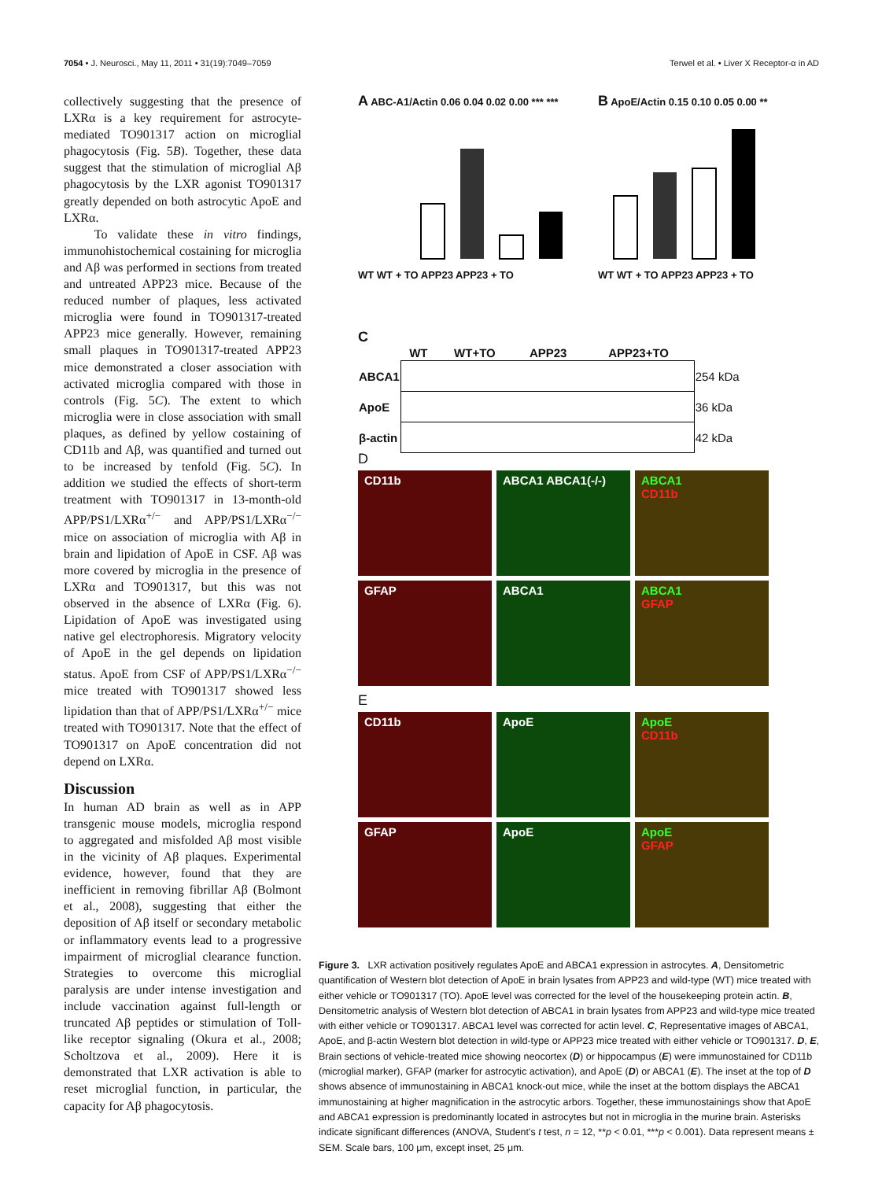7054 • J. Neurosci., May 11, 2011 • 31(19):7049–7059 Terwel et al. • Liver X Receptor-α in AD
collectively suggesting that the presence of LXRα is a key requirement for astrocyte-mediated TO901317 action on microglial phagocytosis (Fig. 5B). Together, these data suggest that the stimulation of microglial Aβ phagocytosis by the LXR agonist TO901317 greatly depended on both astrocytic ApoE and LXRα.
To validate these in vitro findings, immunohistochemical costaining for microglia and Aβ was performed in sections from treated and untreated APP23 mice. Because of the reduced number of plaques, less activated microglia were found in TO901317-treated APP23 mice generally. However, remaining small plaques in TO901317-treated APP23 mice demonstrated a closer association with activated microglia compared with those in controls (Fig. 5C). The extent to which microglia were in close association with small plaques, as defined by yellow costaining of CD11b and Aβ, was quantified and turned out to be increased by tenfold (Fig. 5C). In addition we studied the effects of short-term treatment with TO901317 in 13-month-old APP/PS1/LXRα<sup>+/−</sup> and APP/PS1/LXRα<sup>−/−</sup> mice on association of microglia with Aβ in brain and lipidation of ApoE in CSF. Aβ was more covered by microglia in the presence of LXRα and TO901317, but this was not observed in the absence of LXRα (Fig. 6). Lipidation of ApoE was investigated using native gel electrophoresis. Migratory velocity of ApoE in the gel depends on lipidation status. ApoE from CSF of APP/PS1/LXRα<sup>−/−</sup> mice treated with TO901317 showed less lipidation than that of APP/PS1/LXRα<sup>+/−</sup> mice treated with TO901317. Note that the effect of TO901317 on ApoE concentration did not depend on LXRα.
Discussion
In human AD brain as well as in APP transgenic mouse models, microglia respond to aggregated and misfolded Aβ most visible in the vicinity of Aβ plaques. Experimental evidence, however, found that they are inefficient in removing fibrillar Aβ (Bolmont et al., 2008), suggesting that either the deposition of Aβ itself or secondary metabolic or inflammatory events lead to a progressive impairment of microglial clearance function. Strategies to overcome this microglial paralysis are under intense investigation and include vaccination against full-length or truncated Aβ peptides or stimulation of Toll-like receptor signaling (Okura et al., 2008; Scholtzova et al., 2009). Here it is demonstrated that LXR activation is able to reset microglial function, in particular, the capacity for Aβ phagocytosis.
A ABC-A1/Actin 0.06 0.04 0.02 0.00 *** ***
WT WT + TO APP23 APP23 + TO
B ApoE/Actin 0.15 0.10 0.05 0.00 **
WT WT + TO APP23 APP23 + TO
C
| | WT | WT+TO | APP23 | APP23+TO | |
| --- | --- | --- | --- | --- | --- |
| ABCA1 | | | | | 254 kDa |
| ApoE | | | | | 36 kDa |
| β-actin | | | | | 42 kDa |
D
CD11b
ABCA1 ABCA1(-/-)
ABCA1
CD11b
GFAP
ABCA1
ABCA1
GFAP
E
CD11b
ApoE
ApoE
CD11b
GFAP
ApoE
ApoE
GFAP
Figure 3. LXR activation positively regulates ApoE and ABCA1 expression in astrocytes. A, Densitometric quantification of Western blot detection of ApoE in brain lysates from APP23 and wild-type (WT) mice treated with either vehicle or TO901317 (TO). ApoE level was corrected for the level of the housekeeping protein actin. B, Densitometric analysis of Western blot detection of ABCA1 in brain lysates from APP23 and wild-type mice treated with either vehicle or TO901317. ABCA1 level was corrected for actin level. C, Representative images of ABCA1, ApoE, and β-actin Western blot detection in wild-type or APP23 mice treated with either vehicle or TO901317. D, E, Brain sections of vehicle-treated mice showing neocortex (D) or hippocampus (E) were immunostained for CD11b (microglial marker), GFAP (marker for astrocytic activation), and ApoE (D) or ABCA1 (E). The inset at the top of D shows absence of immunostaining in ABCA1 knock-out mice, while the inset at the bottom displays the ABCA1 immunostaining at higher magnification in the astrocytic arbors. Together, these immunostainings show that ApoE and ABCA1 expression is predominantly located in astrocytes but not in microglia in the murine brain. Asterisks indicate significant differences (ANOVA, Student's t test, n = 12, **p < 0.01, ***p < 0.001). Data represent means ± SEM. Scale bars, 100 μm, except inset, 25 μm.